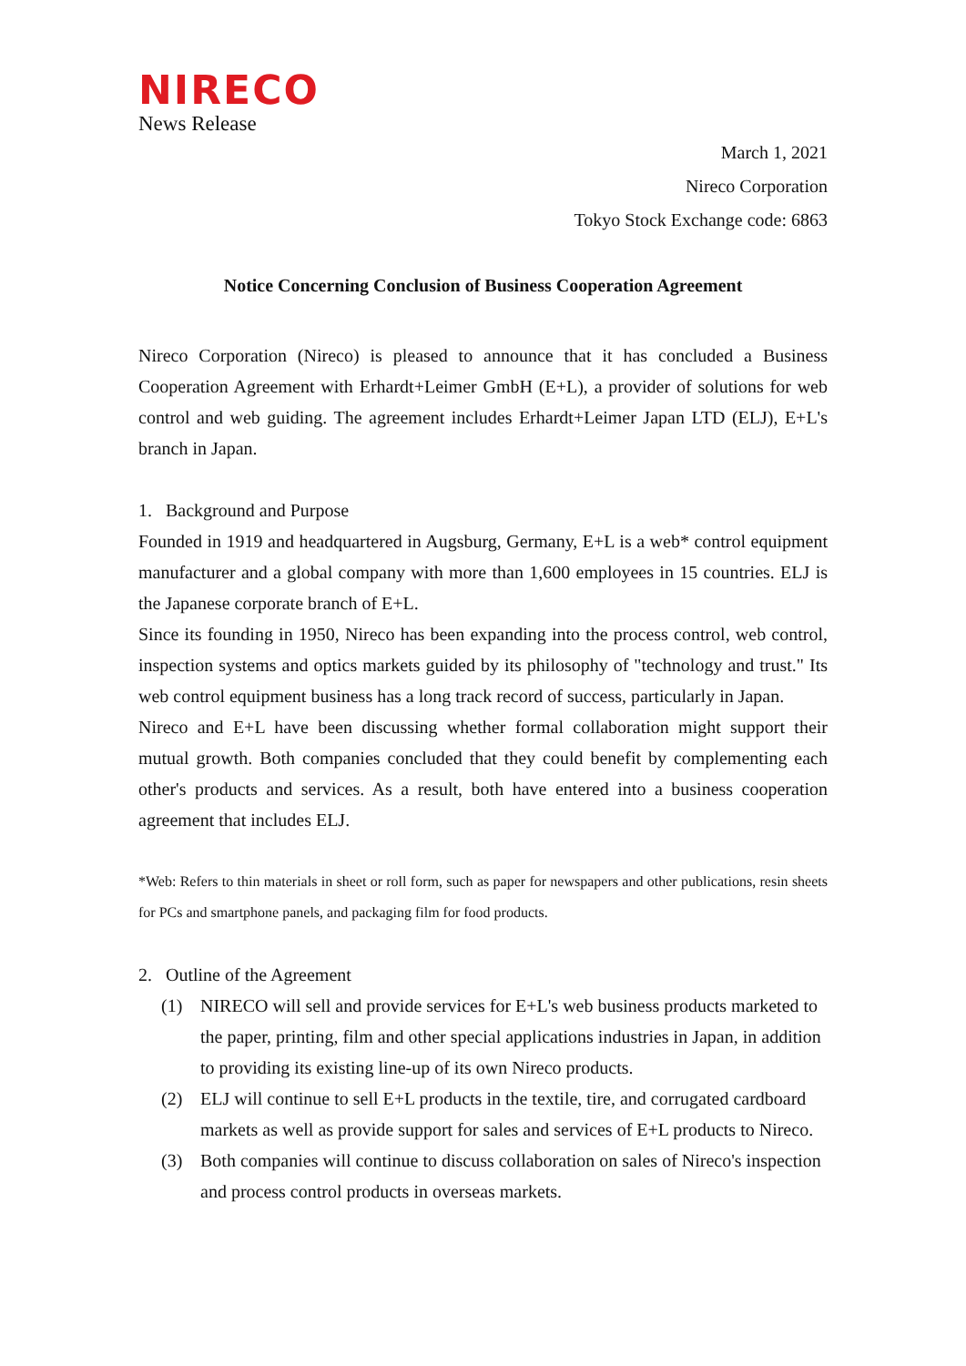NIRECO
News Release
March 1, 2021
Nireco Corporation
Tokyo Stock Exchange code: 6863
Notice Concerning Conclusion of Business Cooperation Agreement
Nireco Corporation (Nireco) is pleased to announce that it has concluded a Business Cooperation Agreement with Erhardt+Leimer GmbH (E+L), a provider of solutions for web control and web guiding. The agreement includes Erhardt+Leimer Japan LTD (ELJ), E+L's branch in Japan.
1. Background and Purpose
Founded in 1919 and headquartered in Augsburg, Germany, E+L is a web* control equipment manufacturer and a global company with more than 1,600 employees in 15 countries. ELJ is the Japanese corporate branch of E+L.
Since its founding in 1950, Nireco has been expanding into the process control, web control, inspection systems and optics markets guided by its philosophy of "technology and trust." Its web control equipment business has a long track record of success, particularly in Japan.
Nireco and E+L have been discussing whether formal collaboration might support their mutual growth. Both companies concluded that they could benefit by complementing each other's products and services. As a result, both have entered into a business cooperation agreement that includes ELJ.
*Web: Refers to thin materials in sheet or roll form, such as paper for newspapers and other publications, resin sheets for PCs and smartphone panels, and packaging film for food products.
2. Outline of the Agreement
(1) NIRECO will sell and provide services for E+L's web business products marketed to the paper, printing, film and other special applications industries in Japan, in addition to providing its existing line-up of its own Nireco products.
(2) ELJ will continue to sell E+L products in the textile, tire, and corrugated cardboard markets as well as provide support for sales and services of E+L products to Nireco.
(3) Both companies will continue to discuss collaboration on sales of Nireco's inspection and process control products in overseas markets.